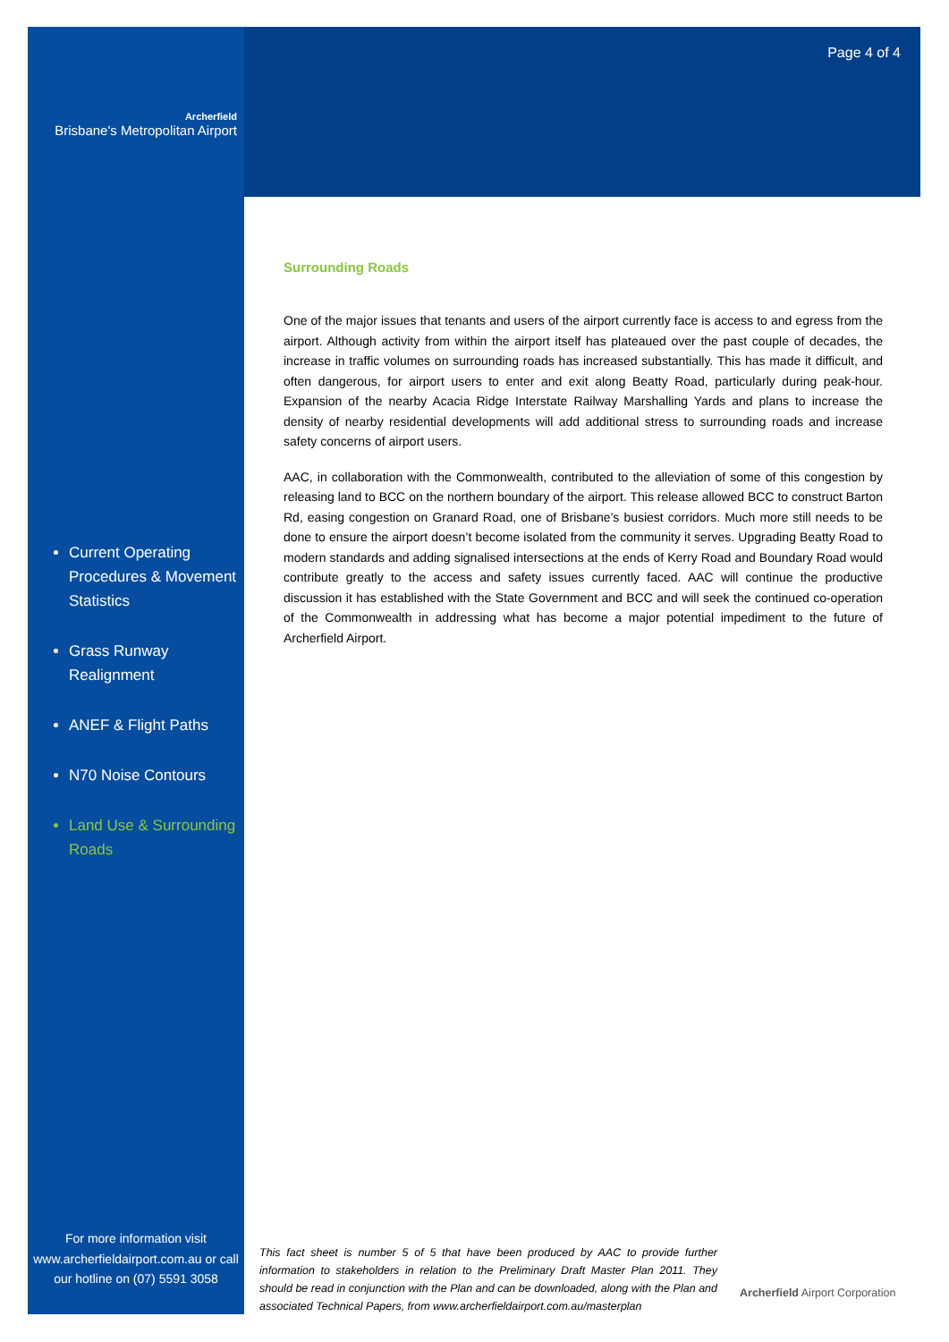Archerfield
Brisbane's Metropolitan Airport
Current Operating Procedures & Movement Statistics
Grass Runway Realignment
ANEF & Flight Paths
N70 Noise Contours
Land Use & Surrounding Roads
Page 4 of 4
Surrounding Roads
One of the major issues that tenants and users of the airport currently face is access to and egress from the airport. Although activity from within the airport itself has plateaued over the past couple of decades, the increase in traffic volumes on surrounding roads has increased substantially. This has made it difficult, and often dangerous, for airport users to enter and exit along Beatty Road, particularly during peak-hour. Expansion of the nearby Acacia Ridge Interstate Railway Marshalling Yards and plans to increase the density of nearby residential developments will add additional stress to surrounding roads and increase safety concerns of airport users.
AAC, in collaboration with the Commonwealth, contributed to the alleviation of some of this congestion by releasing land to BCC on the northern boundary of the airport. This release allowed BCC to construct Barton Rd, easing congestion on Granard Road, one of Brisbane’s busiest corridors. Much more still needs to be done to ensure the airport doesn’t become isolated from the community it serves. Upgrading Beatty Road to modern standards and adding signalised intersections at the ends of Kerry Road and Boundary Road would contribute greatly to the access and safety issues currently faced. AAC will continue the productive discussion it has established with the State Government and BCC and will seek the continued co-operation of the Commonwealth in addressing what has become a major potential impediment to the future of Archerfield Airport.
For more information visit www.archerfieldairport.com.au or call our hotline on (07) 5591 3058
This fact sheet is number 5 of 5 that have been produced by AAC to provide further information to stakeholders in relation to the Preliminary Draft Master Plan 2011. They should be read in conjunction with the Plan and can be downloaded, along with the Plan and associated Technical Papers, from www.archerfieldairport.com.au/masterplan
Archerfield Airport Corporation